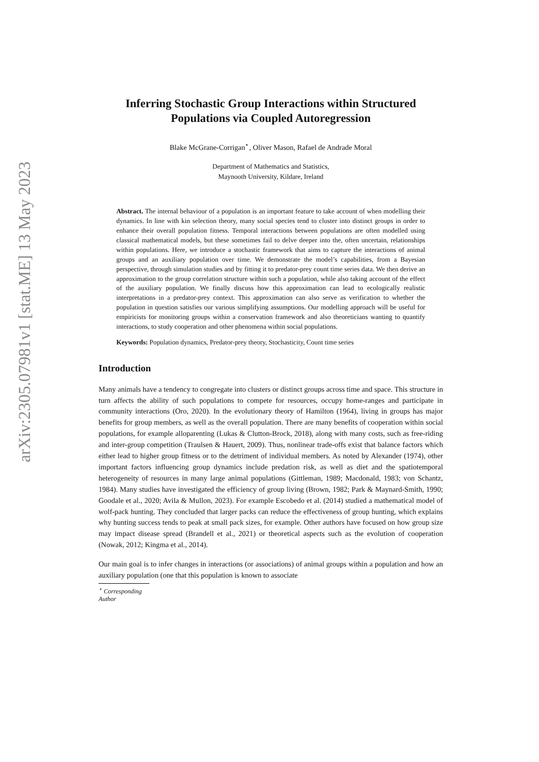arXiv:2305.07981v1 [stat.ME] 13 May 2023
Inferring Stochastic Group Interactions within Structured Populations via Coupled Autoregression
Blake McGrane-Corrigan<sup>⋆</sup>, Oliver Mason, Rafael de Andrade Moral
Department of Mathematics and Statistics,
Maynooth University, Kildare, Ireland
Abstract. The internal behaviour of a population is an important feature to take account of when modelling their dynamics. In line with kin selection theory, many social species tend to cluster into distinct groups in order to enhance their overall population fitness. Temporal interactions between populations are often modelled using classical mathematical models, but these sometimes fail to delve deeper into the, often uncertain, relationships within populations. Here, we introduce a stochastic framework that aims to capture the interactions of animal groups and an auxiliary population over time. We demonstrate the model’s capabilities, from a Bayesian perspective, through simulation studies and by fitting it to predator-prey count time series data. We then derive an approximation to the group correlation structure within such a population, while also taking account of the effect of the auxiliary population. We finally discuss how this approximation can lead to ecologically realistic interpretations in a predator-prey context. This approximation can also serve as verification to whether the population in question satisfies our various simplifying assumptions. Our modelling approach will be useful for empiricists for monitoring groups within a conservation framework and also theoreticians wanting to quantify interactions, to study cooperation and other phenomena within social populations.
Keywords: Population dynamics, Predator-prey theory, Stochasticity, Count time series
Introduction
Many animals have a tendency to congregate into clusters or distinct groups across time and space. This structure in turn affects the ability of such populations to compete for resources, occupy home-ranges and participate in community interactions (Oro, 2020). In the evolutionary theory of Hamilton (1964), living in groups has major benefits for group members, as well as the overall population. There are many benefits of cooperation within social populations, for example alloparenting (Lukas & Clutton-Brock, 2018), along with many costs, such as free-riding and inter-group competition (Traulsen & Hauert, 2009). Thus, nonlinear trade-offs exist that balance factors which either lead to higher group fitness or to the detriment of individual members. As noted by Alexander (1974), other important factors influencing group dynamics include predation risk, as well as diet and the spatiotemporal heterogeneity of resources in many large animal populations (Gittleman, 1989; Macdonald, 1983; von Schantz, 1984). Many studies have investigated the efficiency of group living (Brown, 1982; Park & Maynard-Smith, 1990; Goodale et al., 2020; Avila & Mullon, 2023). For example Escobedo et al. (2014) studied a mathematical model of wolf-pack hunting. They concluded that larger packs can reduce the effectiveness of group hunting, which explains why hunting success tends to peak at small pack sizes, for example. Other authors have focused on how group size may impact disease spread (Brandell et al., 2021) or theoretical aspects such as the evolution of cooperation (Nowak, 2012; Kingma et al., 2014).
Our main goal is to infer changes in interactions (or associations) of animal groups within a population and how an auxiliary population (one that this population is known to associate
<sup>⋆</sup> Corresponding Author